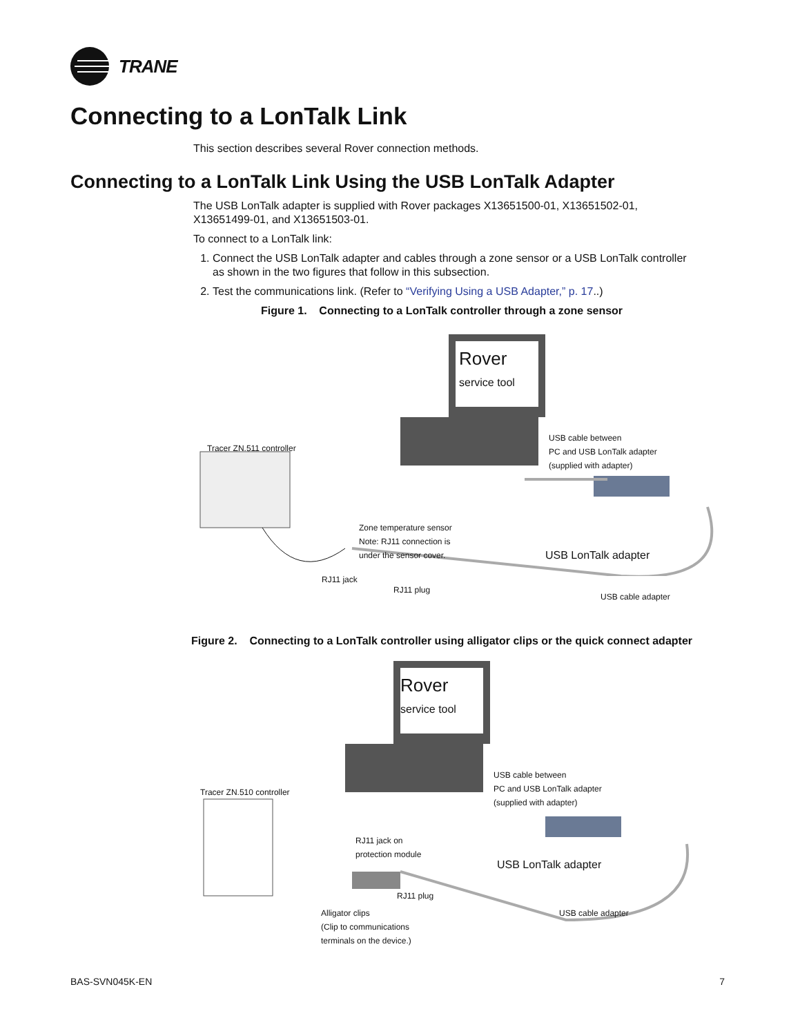TRANE
Connecting to a LonTalk Link
This section describes several Rover connection methods.
Connecting to a LonTalk Link Using the USB LonTalk Adapter
The USB LonTalk adapter is supplied with Rover packages X13651500-01, X13651502-01, X13651499-01, and X13651503-01.
To connect to a LonTalk link:
1. Connect the USB LonTalk adapter and cables through a zone sensor or a USB LonTalk controller as shown in the two figures that follow in this subsection.
2. Test the communications link. (Refer to “Verifying Using a USB Adapter,” p. 17..)
Figure 1. Connecting to a LonTalk controller through a zone sensor
Rover
service tool
USB cable between
PC and USB LonTalk adapter
(supplied with adapter)
Tracer ZN.511 controller
Zone temperature sensor
Note: RJ11 connection is
under the sensor cover.
USB LonTalk adapter
RJ11 jack
RJ11 plug
USB cable adapter
Figure 2. Connecting to a LonTalk controller using alligator clips or the quick connect adapter
Rover
service tool
USB cable between
PC and USB LonTalk adapter
(supplied with adapter) Tracer ZN.510 controller
RJ11 jack on
protection module
USB LonTalk adapter
RJ11 plug
USB cable adapter Alligator clips
(Clip to communications
terminals on the device.)
BAS-SVN045K-EN 7